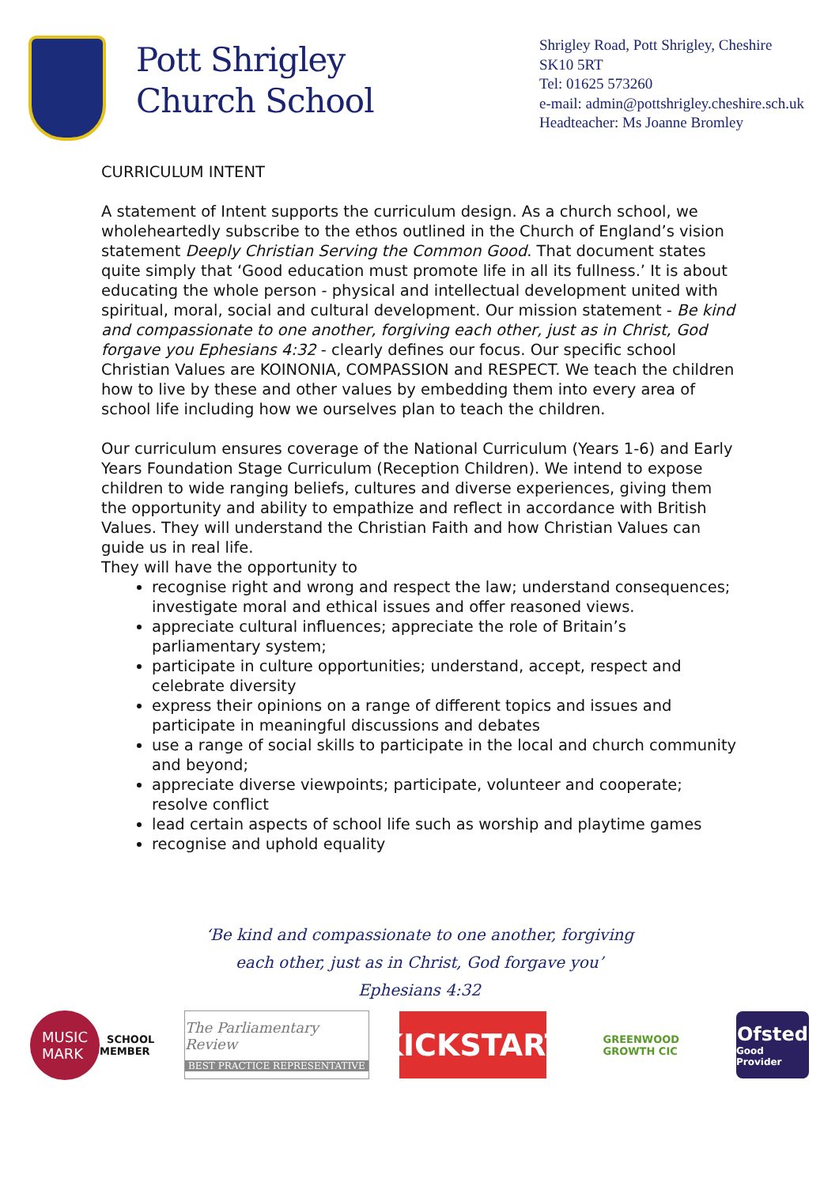Pott Shrigley
Church School
Shrigley Road, Pott Shrigley, Cheshire
SK10 5RT
Tel: 01625 573260
e-mail: admin@pottshrigley.cheshire.sch.uk
Headteacher: Ms Joanne Bromley
CURRICULUM INTENT
A statement of Intent supports the curriculum design. As a church school, we wholeheartedly subscribe to the ethos outlined in the Church of England’s vision statement Deeply Christian Serving the Common Good. That document states quite simply that ‘Good education must promote life in all its fullness.’ It is about educating the whole person - physical and intellectual development united with spiritual, moral, social and cultural development. Our mission statement - Be kind and compassionate to one another, forgiving each other, just as in Christ, God forgave you Ephesians 4:32 - clearly defines our focus. Our specific school Christian Values are KOINONIA, COMPASSION and RESPECT. We teach the children how to live by these and other values by embedding them into every area of school life including how we ourselves plan to teach the children.
Our curriculum ensures coverage of the National Curriculum (Years 1-6) and Early Years Foundation Stage Curriculum (Reception Children). We intend to expose children to wide ranging beliefs, cultures and diverse experiences, giving them the opportunity and ability to empathize and reflect in accordance with British Values. They will understand the Christian Faith and how Christian Values can guide us in real life.
They will have the opportunity to
recognise right and wrong and respect the law; understand consequences; investigate moral and ethical issues and offer reasoned views.
appreciate cultural influences; appreciate the role of Britain’s parliamentary system;
participate in culture opportunities; understand, accept, respect and celebrate diversity
express their opinions on a range of different topics and issues and participate in meaningful discussions and debates
use a range of social skills to participate in the local and church community and beyond;
appreciate diverse viewpoints; participate, volunteer and cooperate; resolve conflict
lead certain aspects of school life such as worship and playtime games
recognise and uphold equality
‘Be kind and compassionate to one another, forgiving
each other, just as in Christ, God forgave you’
Ephesians 4:32
MUSIC
MARK SCHOOL
MEMBER
The Parliamentary Review
BEST PRACTICE REPRESENTATIVE
KICKSTART
GREENWOOD
GROWTH CIC
Ofsted
Good Provider